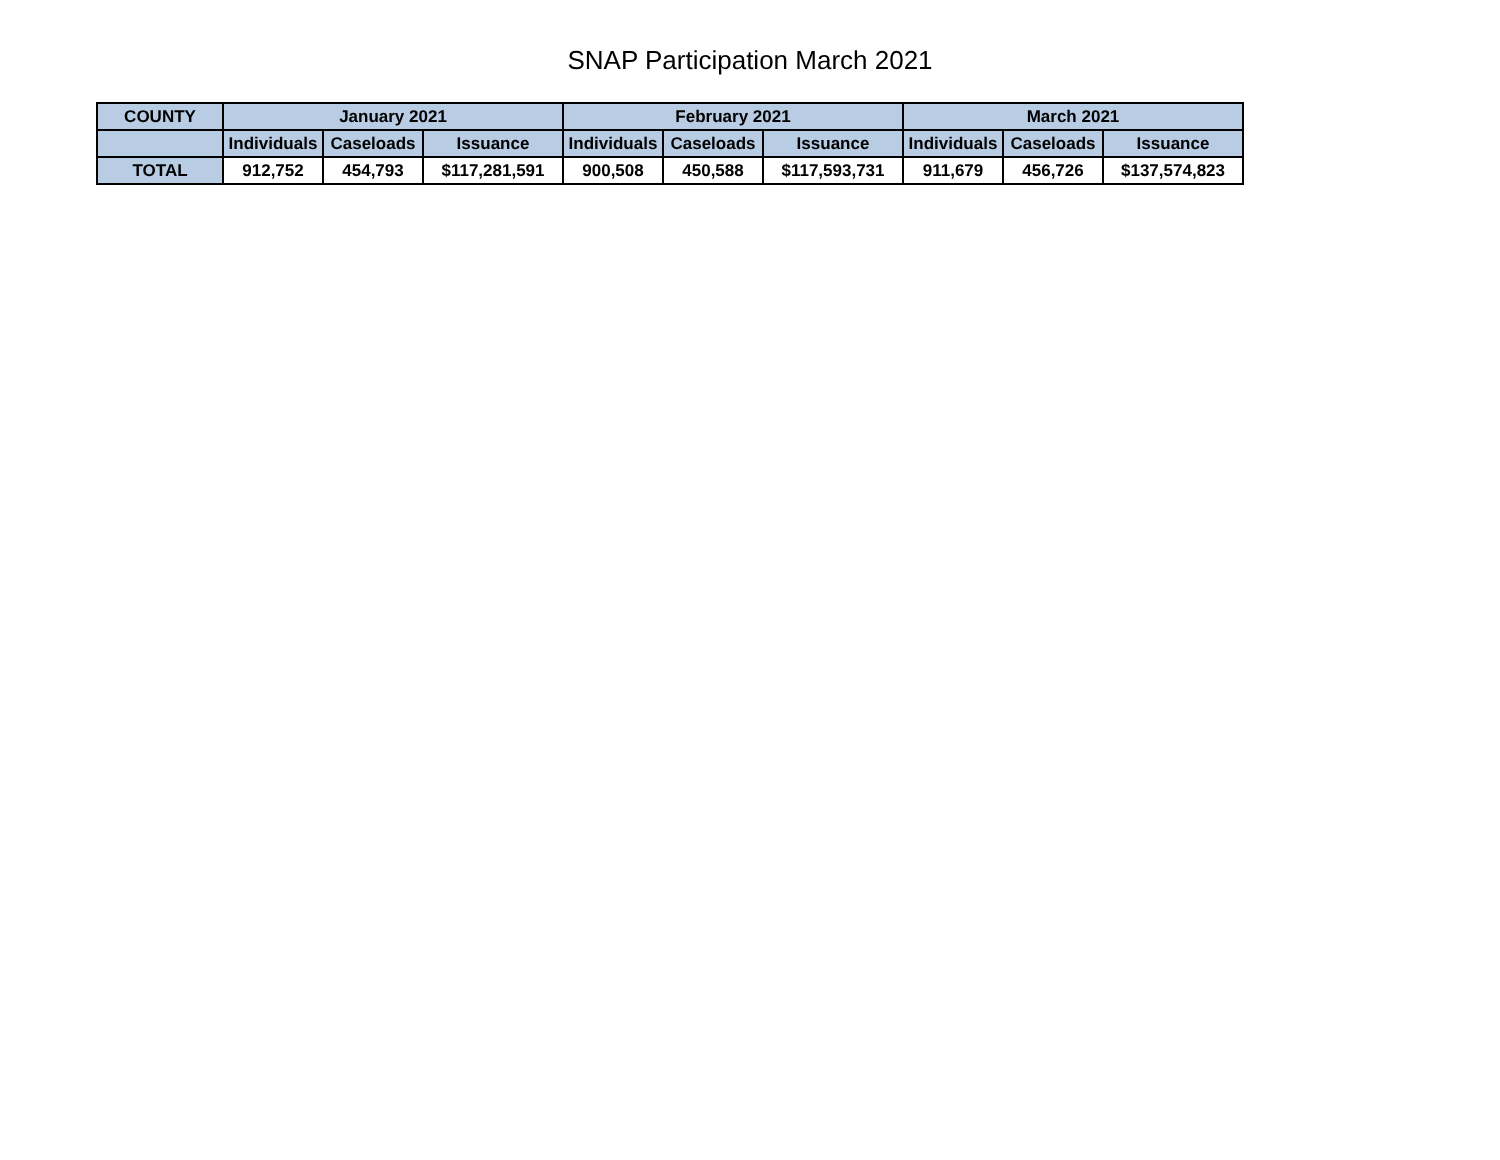SNAP Participation March 2021
| COUNTY | January 2021 | | | February 2021 | | | March 2021 | | |
| --- | --- | --- | --- | --- | --- | --- | --- | --- | --- |
| | Individuals | Caseloads | Issuance | Individuals | Caseloads | Issuance | Individuals | Caseloads | Issuance |
| TOTAL | 912,752 | 454,793 | $117,281,591 | 900,508 | 450,588 | $117,593,731 | 911,679 | 456,726 | $137,574,823 |